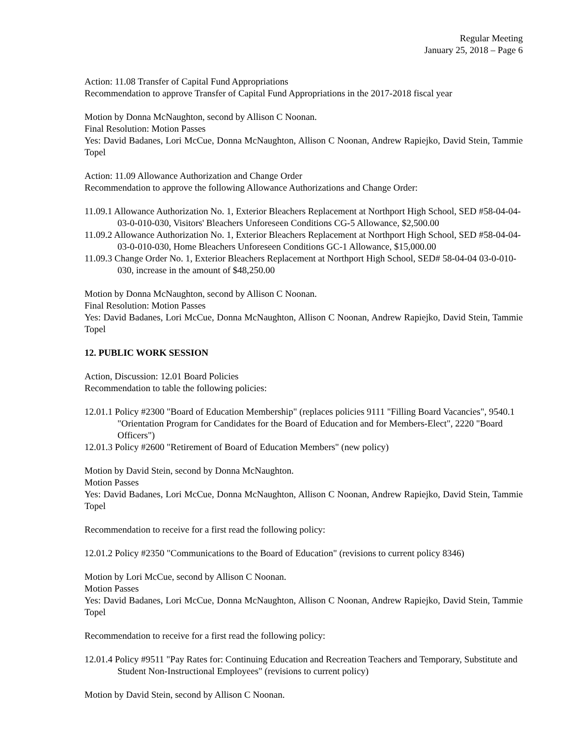Regular Meeting
January 25, 2018 – Page 6
Action: 11.08 Transfer of Capital Fund Appropriations
Recommendation to approve Transfer of Capital Fund Appropriations in the 2017-2018 fiscal year
Motion by Donna McNaughton, second by Allison C Noonan.
Final Resolution: Motion Passes
Yes: David Badanes, Lori McCue, Donna McNaughton, Allison C Noonan, Andrew Rapiejko, David Stein, Tammie Topel
Action: 11.09 Allowance Authorization and Change Order
Recommendation to approve the following Allowance Authorizations and Change Order:
11.09.1 Allowance Authorization No. 1, Exterior Bleachers Replacement at Northport High School, SED #58-04-04-03-0-010-030, Visitors' Bleachers Unforeseen Conditions CG-5 Allowance, $2,500.00
11.09.2 Allowance Authorization No. 1, Exterior Bleachers Replacement at Northport High School, SED #58-04-04-03-0-010-030, Home Bleachers Unforeseen Conditions GC-1 Allowance, $15,000.00
11.09.3 Change Order No. 1, Exterior Bleachers Replacement at Northport High School, SED# 58-04-04 03-0-010-030, increase in the amount of $48,250.00
Motion by Donna McNaughton, second by Allison C Noonan.
Final Resolution: Motion Passes
Yes: David Badanes, Lori McCue, Donna McNaughton, Allison C Noonan, Andrew Rapiejko, David Stein, Tammie Topel
12. PUBLIC WORK SESSION
Action, Discussion: 12.01 Board Policies
Recommendation to table the following policies:
12.01.1 Policy #2300 "Board of Education Membership" (replaces policies 9111 "Filling Board Vacancies", 9540.1 "Orientation Program for Candidates for the Board of Education and for Members-Elect", 2220 "Board Officers")
12.01.3 Policy #2600 "Retirement of Board of Education Members" (new policy)
Motion by David Stein, second by Donna McNaughton.
Motion Passes
Yes: David Badanes, Lori McCue, Donna McNaughton, Allison C Noonan, Andrew Rapiejko, David Stein, Tammie Topel
Recommendation to receive for a first read the following policy:
12.01.2 Policy #2350 "Communications to the Board of Education" (revisions to current policy 8346)
Motion by Lori McCue, second by Allison C Noonan.
Motion Passes
Yes: David Badanes, Lori McCue, Donna McNaughton, Allison C Noonan, Andrew Rapiejko, David Stein, Tammie Topel
Recommendation to receive for a first read the following policy:
12.01.4 Policy #9511 "Pay Rates for: Continuing Education and Recreation Teachers and Temporary, Substitute and Student Non-Instructional Employees" (revisions to current policy)
Motion by David Stein, second by Allison C Noonan.